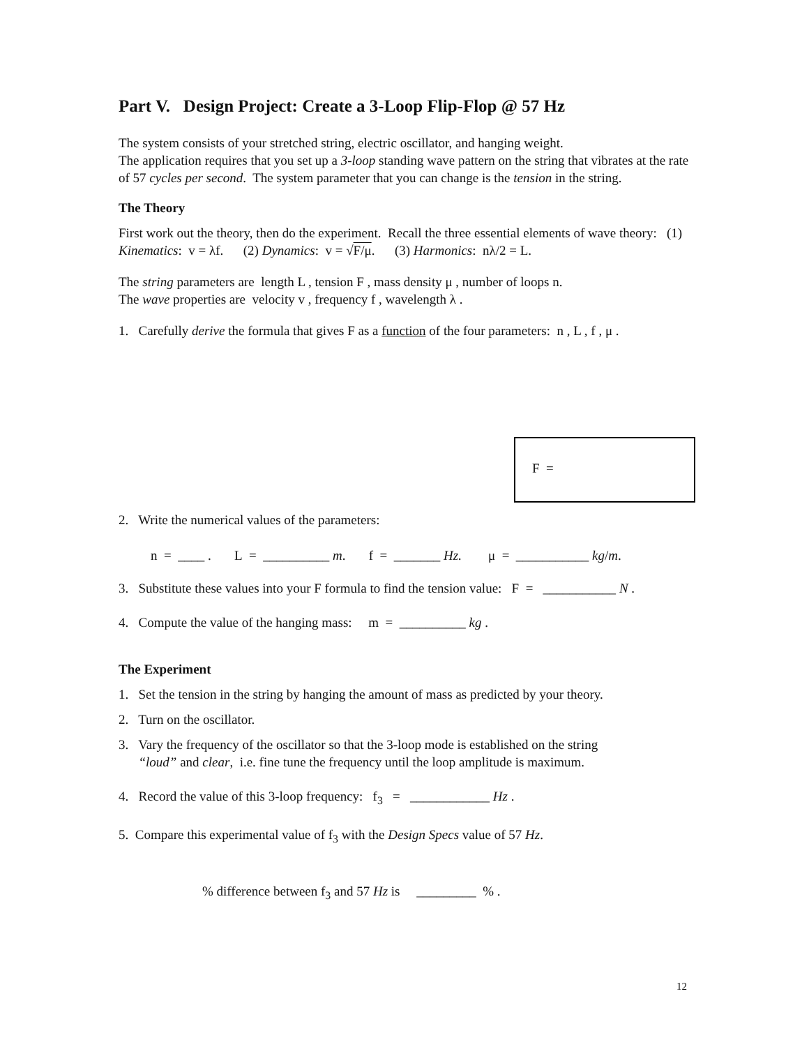Part V. Design Project: Create a 3-Loop Flip-Flop @ 57 Hz
The system consists of your stretched string, electric oscillator, and hanging weight.
The application requires that you set up a 3-loop standing wave pattern on the string that vibrates at the rate of 57 cycles per second. The system parameter that you can change is the tension in the string.
The Theory
First work out the theory, then do the experiment. Recall the three essential elements of wave theory: (1) Kinematics: v = λf. (2) Dynamics: v = √F/μ. (3) Harmonics: nλ/2 = L.
The string parameters are length L , tension F , mass density μ , number of loops n.
The wave properties are velocity v , frequency f , wavelength λ .
1. Carefully derive the formula that gives F as a function of the four parameters: n , L , f , μ .
F =
2. Write the numerical values of the parameters:
n = ____ . L = __________ m. f = _______ Hz. μ = ___________ kg/m.
3. Substitute these values into your F formula to find the tension value: F = ___________ N .
4. Compute the value of the hanging mass: m = __________ kg .
The Experiment
1. Set the tension in the string by hanging the amount of mass as predicted by your theory.
2. Turn on the oscillator.
3. Vary the frequency of the oscillator so that the 3-loop mode is established on the string
“loud” and clear, i.e. fine tune the frequency until the loop amplitude is maximum.
4. Record the value of this 3-loop frequency: f<sub>3</sub> = ____________ Hz .
5. Compare this experimental value of f<sub>3</sub> with the Design Specs value of 57 Hz.
% difference between f<sub>3</sub> and 57 Hz is _________ % .
12